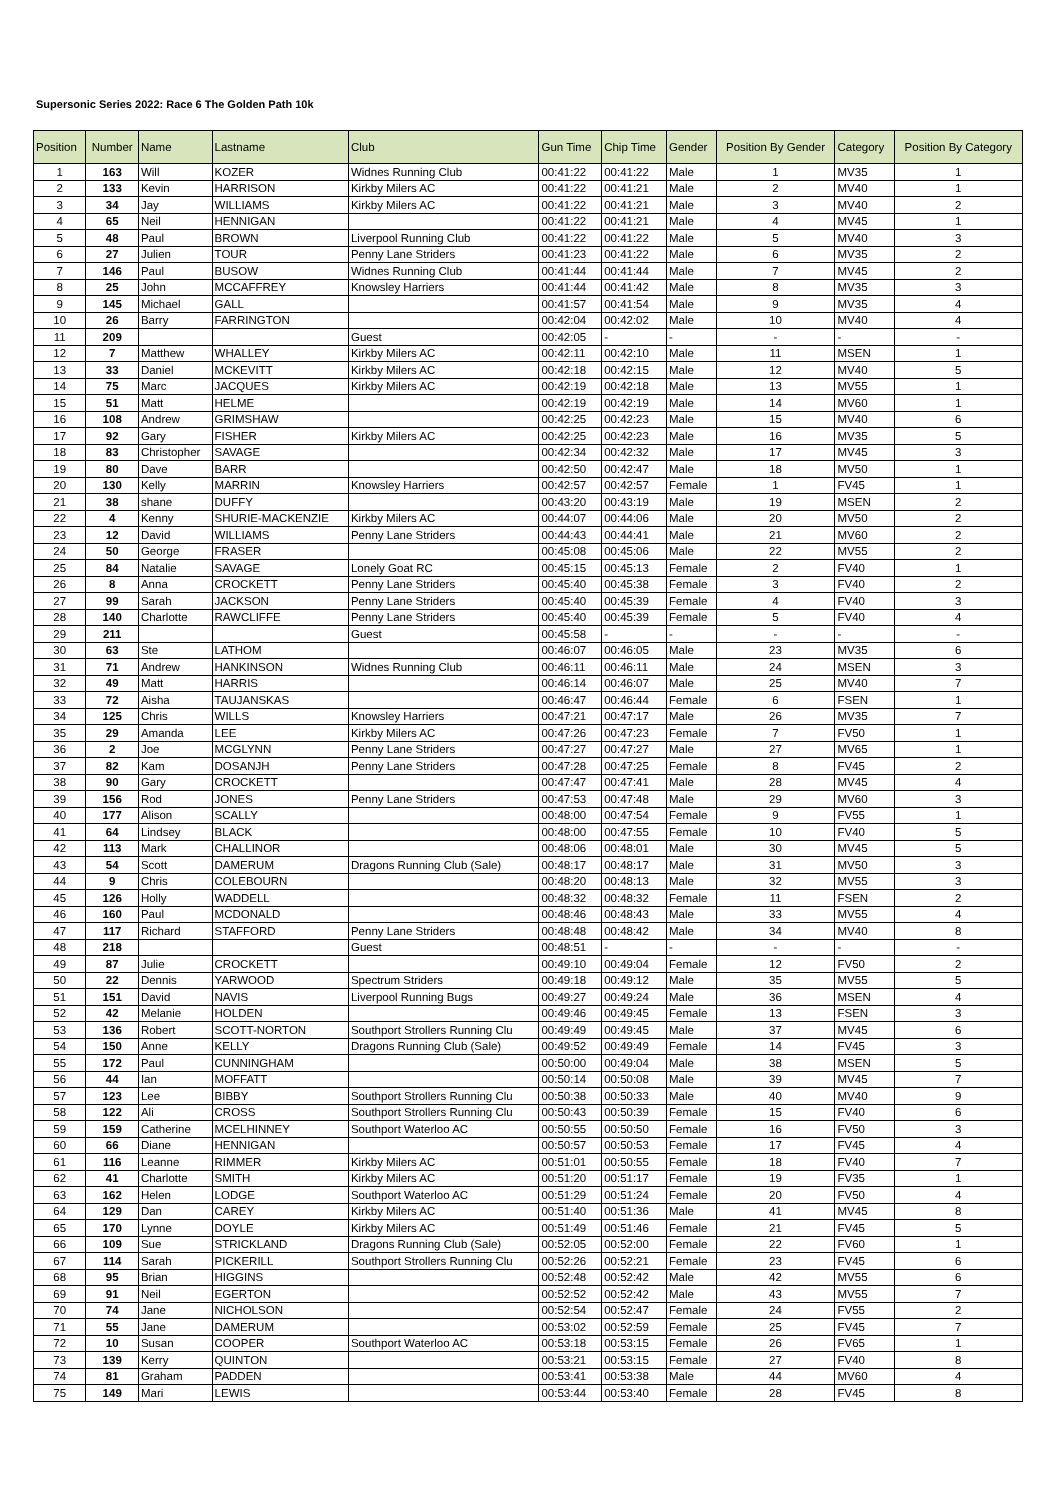Supersonic Series 2022: Race 6 The Golden Path 10k
| Position | Number | Name | Lastname | Club | Gun Time | Chip Time | Gender | Position By Gender | Category | Position By Category |
| --- | --- | --- | --- | --- | --- | --- | --- | --- | --- | --- |
| 1 | 163 | Will | KOZER | Widnes Running Club | 00:41:22 | 00:41:22 | Male | 1 | MV35 | 1 |
| 2 | 133 | Kevin | HARRISON | Kirkby Milers AC | 00:41:22 | 00:41:21 | Male | 2 | MV40 | 1 |
| 3 | 34 | Jay | WILLIAMS | Kirkby Milers AC | 00:41:22 | 00:41:21 | Male | 3 | MV40 | 2 |
| 4 | 65 | Neil | HENNIGAN | | 00:41:22 | 00:41:21 | Male | 4 | MV45 | 1 |
| 5 | 48 | Paul | BROWN | Liverpool Running Club | 00:41:22 | 00:41:22 | Male | 5 | MV40 | 3 |
| 6 | 27 | Julien | TOUR | Penny Lane Striders | 00:41:23 | 00:41:22 | Male | 6 | MV35 | 2 |
| 7 | 146 | Paul | BUSOW | Widnes Running Club | 00:41:44 | 00:41:44 | Male | 7 | MV45 | 2 |
| 8 | 25 | John | MCCAFFREY | Knowsley Harriers | 00:41:44 | 00:41:42 | Male | 8 | MV35 | 3 |
| 9 | 145 | Michael | GALL | | 00:41:57 | 00:41:54 | Male | 9 | MV35 | 4 |
| 10 | 26 | Barry | FARRINGTON | | 00:42:04 | 00:42:02 | Male | 10 | MV40 | 4 |
| 11 | 209 | | | Guest | 00:42:05 | - | - | - | - | - |
| 12 | 7 | Matthew | WHALLEY | Kirkby Milers AC | 00:42:11 | 00:42:10 | Male | 11 | MSEN | 1 |
| 13 | 33 | Daniel | MCKEVITT | Kirkby Milers AC | 00:42:18 | 00:42:15 | Male | 12 | MV40 | 5 |
| 14 | 75 | Marc | JACQUES | Kirkby Milers AC | 00:42:19 | 00:42:18 | Male | 13 | MV55 | 1 |
| 15 | 51 | Matt | HELME | | 00:42:19 | 00:42:19 | Male | 14 | MV60 | 1 |
| 16 | 108 | Andrew | GRIMSHAW | | 00:42:25 | 00:42:23 | Male | 15 | MV40 | 6 |
| 17 | 92 | Gary | FISHER | Kirkby Milers AC | 00:42:25 | 00:42:23 | Male | 16 | MV35 | 5 |
| 18 | 83 | Christopher | SAVAGE | | 00:42:34 | 00:42:32 | Male | 17 | MV45 | 3 |
| 19 | 80 | Dave | BARR | | 00:42:50 | 00:42:47 | Male | 18 | MV50 | 1 |
| 20 | 130 | Kelly | MARRIN | Knowsley Harriers | 00:42:57 | 00:42:57 | Female | 1 | FV45 | 1 |
| 21 | 38 | shane | DUFFY | | 00:43:20 | 00:43:19 | Male | 19 | MSEN | 2 |
| 22 | 4 | Kenny | SHURIE-MACKENZIE | Kirkby Milers AC | 00:44:07 | 00:44:06 | Male | 20 | MV50 | 2 |
| 23 | 12 | David | WILLIAMS | Penny Lane Striders | 00:44:43 | 00:44:41 | Male | 21 | MV60 | 2 |
| 24 | 50 | George | FRASER | | 00:45:08 | 00:45:06 | Male | 22 | MV55 | 2 |
| 25 | 84 | Natalie | SAVAGE | Lonely Goat RC | 00:45:15 | 00:45:13 | Female | 2 | FV40 | 1 |
| 26 | 8 | Anna | CROCKETT | Penny Lane Striders | 00:45:40 | 00:45:38 | Female | 3 | FV40 | 2 |
| 27 | 99 | Sarah | JACKSON | Penny Lane Striders | 00:45:40 | 00:45:39 | Female | 4 | FV40 | 3 |
| 28 | 140 | Charlotte | RAWCLIFFE | Penny Lane Striders | 00:45:40 | 00:45:39 | Female | 5 | FV40 | 4 |
| 29 | 211 | | | Guest | 00:45:58 | - | - | - | - | - |
| 30 | 63 | Ste | LATHOM | | 00:46:07 | 00:46:05 | Male | 23 | MV35 | 6 |
| 31 | 71 | Andrew | HANKINSON | Widnes Running Club | 00:46:11 | 00:46:11 | Male | 24 | MSEN | 3 |
| 32 | 49 | Matt | HARRIS | | 00:46:14 | 00:46:07 | Male | 25 | MV40 | 7 |
| 33 | 72 | Aisha | TAUJANSKAS | | 00:46:47 | 00:46:44 | Female | 6 | FSEN | 1 |
| 34 | 125 | Chris | WILLS | Knowsley Harriers | 00:47:21 | 00:47:17 | Male | 26 | MV35 | 7 |
| 35 | 29 | Amanda | LEE | Kirkby Milers AC | 00:47:26 | 00:47:23 | Female | 7 | FV50 | 1 |
| 36 | 2 | Joe | MCGLYNN | Penny Lane Striders | 00:47:27 | 00:47:27 | Male | 27 | MV65 | 1 |
| 37 | 82 | Kam | DOSANJH | Penny Lane Striders | 00:47:28 | 00:47:25 | Female | 8 | FV45 | 2 |
| 38 | 90 | Gary | CROCKETT | | 00:47:47 | 00:47:41 | Male | 28 | MV45 | 4 |
| 39 | 156 | Rod | JONES | Penny Lane Striders | 00:47:53 | 00:47:48 | Male | 29 | MV60 | 3 |
| 40 | 177 | Alison | SCALLY | | 00:48:00 | 00:47:54 | Female | 9 | FV55 | 1 |
| 41 | 64 | Lindsey | BLACK | | 00:48:00 | 00:47:55 | Female | 10 | FV40 | 5 |
| 42 | 113 | Mark | CHALLINOR | | 00:48:06 | 00:48:01 | Male | 30 | MV45 | 5 |
| 43 | 54 | Scott | DAMERUM | Dragons Running Club (Sale) | 00:48:17 | 00:48:17 | Male | 31 | MV50 | 3 |
| 44 | 9 | Chris | COLEBOURN | | 00:48:20 | 00:48:13 | Male | 32 | MV55 | 3 |
| 45 | 126 | Holly | WADDELL | | 00:48:32 | 00:48:32 | Female | 11 | FSEN | 2 |
| 46 | 160 | Paul | MCDONALD | | 00:48:46 | 00:48:43 | Male | 33 | MV55 | 4 |
| 47 | 117 | Richard | STAFFORD | Penny Lane Striders | 00:48:48 | 00:48:42 | Male | 34 | MV40 | 8 |
| 48 | 218 | | | Guest | 00:48:51 | - | - | - | - | - |
| 49 | 87 | Julie | CROCKETT | | 00:49:10 | 00:49:04 | Female | 12 | FV50 | 2 |
| 50 | 22 | Dennis | YARWOOD | Spectrum Striders | 00:49:18 | 00:49:12 | Male | 35 | MV55 | 5 |
| 51 | 151 | David | NAVIS | Liverpool Running Bugs | 00:49:27 | 00:49:24 | Male | 36 | MSEN | 4 |
| 52 | 42 | Melanie | HOLDEN | | 00:49:46 | 00:49:45 | Female | 13 | FSEN | 3 |
| 53 | 136 | Robert | SCOTT-NORTON | Southport Strollers Running Clu | 00:49:49 | 00:49:45 | Male | 37 | MV45 | 6 |
| 54 | 150 | Anne | KELLY | Dragons Running Club (Sale) | 00:49:52 | 00:49:49 | Female | 14 | FV45 | 3 |
| 55 | 172 | Paul | CUNNINGHAM | | 00:50:00 | 00:49:04 | Male | 38 | MSEN | 5 |
| 56 | 44 | Ian | MOFFATT | | 00:50:14 | 00:50:08 | Male | 39 | MV45 | 7 |
| 57 | 123 | Lee | BIBBY | Southport Strollers Running Clu | 00:50:38 | 00:50:33 | Male | 40 | MV40 | 9 |
| 58 | 122 | Ali | CROSS | Southport Strollers Running Clu | 00:50:43 | 00:50:39 | Female | 15 | FV40 | 6 |
| 59 | 159 | Catherine | MCELHINNEY | Southport Waterloo AC | 00:50:55 | 00:50:50 | Female | 16 | FV50 | 3 |
| 60 | 66 | Diane | HENNIGAN | | 00:50:57 | 00:50:53 | Female | 17 | FV45 | 4 |
| 61 | 116 | Leanne | RIMMER | Kirkby Milers AC | 00:51:01 | 00:50:55 | Female | 18 | FV40 | 7 |
| 62 | 41 | Charlotte | SMITH | Kirkby Milers AC | 00:51:20 | 00:51:17 | Female | 19 | FV35 | 1 |
| 63 | 162 | Helen | LODGE | Southport Waterloo AC | 00:51:29 | 00:51:24 | Female | 20 | FV50 | 4 |
| 64 | 129 | Dan | CAREY | Kirkby Milers AC | 00:51:40 | 00:51:36 | Male | 41 | MV45 | 8 |
| 65 | 170 | Lynne | DOYLE | Kirkby Milers AC | 00:51:49 | 00:51:46 | Female | 21 | FV45 | 5 |
| 66 | 109 | Sue | STRICKLAND | Dragons Running Club (Sale) | 00:52:05 | 00:52:00 | Female | 22 | FV60 | 1 |
| 67 | 114 | Sarah | PICKERILL | Southport Strollers Running Clu | 00:52:26 | 00:52:21 | Female | 23 | FV45 | 6 |
| 68 | 95 | Brian | HIGGINS | | 00:52:48 | 00:52:42 | Male | 42 | MV55 | 6 |
| 69 | 91 | Neil | EGERTON | | 00:52:52 | 00:52:42 | Male | 43 | MV55 | 7 |
| 70 | 74 | Jane | NICHOLSON | | 00:52:54 | 00:52:47 | Female | 24 | FV55 | 2 |
| 71 | 55 | Jane | DAMERUM | | 00:53:02 | 00:52:59 | Female | 25 | FV45 | 7 |
| 72 | 10 | Susan | COOPER | Southport Waterloo AC | 00:53:18 | 00:53:15 | Female | 26 | FV65 | 1 |
| 73 | 139 | Kerry | QUINTON | | 00:53:21 | 00:53:15 | Female | 27 | FV40 | 8 |
| 74 | 81 | Graham | PADDEN | | 00:53:41 | 00:53:38 | Male | 44 | MV60 | 4 |
| 75 | 149 | Mari | LEWIS | | 00:53:44 | 00:53:40 | Female | 28 | FV45 | 8 |